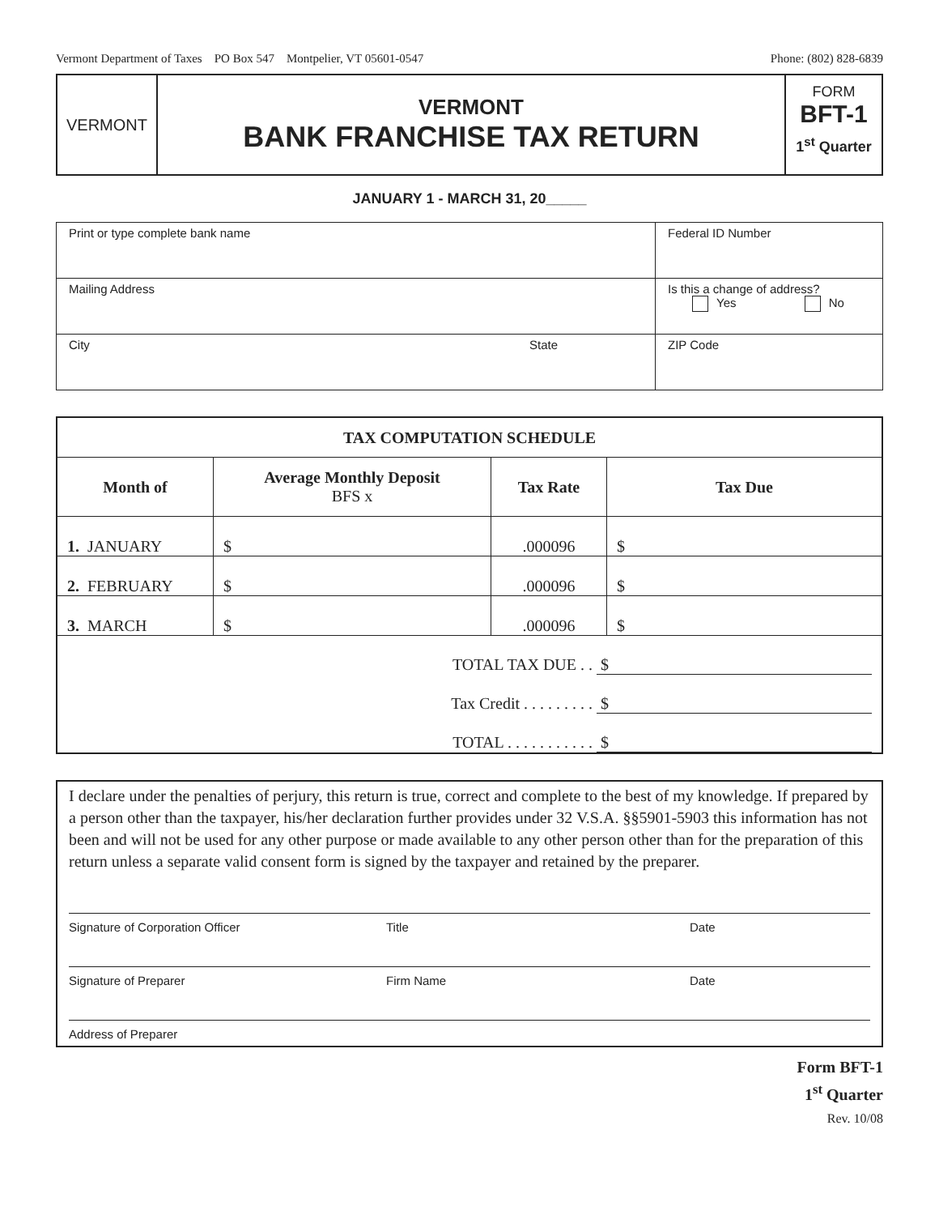Vermont Department of Taxes PO Box 547 Montpelier, VT 05601-0547 Phone: (802) 828-6839
VERMONT
VERMONT
BANK FRANCHISE TAX RETURN
FORM
BFT-1
1<sup>st</sup> Quarter
JANUARY 1 - MARCH 31, 20_____
| Print or type complete bank name | | Federal ID Number |
| Mailing Address | | Is this a change of address? Yes No |
| City | State | ZIP Code |
| TAX COMPUTATION SCHEDULE | | | |
| --- | --- | --- | --- |
| Month of | Average Monthly Deposit BFS x | Tax Rate | Tax Due |
| 1. JANUARY | $ | .000096 | $ |
| 2. FEBRUARY | $ | .000096 | $ |
| 3. MARCH | $ | .000096 | $ |
| TOTAL TAX DUE . . $ | | | |
| Tax Credit . . . . . . . . . $ | | | |
| TOTAL . . . . . . . . . . . $ | | | |
I declare under the penalties of perjury, this return is true, correct and complete to the best of my knowledge. If prepared by a person other than the taxpayer, his/her declaration further provides under 32 V.S.A. §§5901-5903 this information has not been and will not be used for any other purpose or made available to any other person other than for the preparation of this return unless a separate valid consent form is signed by the taxpayer and retained by the preparer.
Signature of Corporation Officer Title Date
Signature of Preparer Firm Name Date
Address of Preparer
Form BFT-1
1<sup>st</sup> Quarter
Rev. 10/08